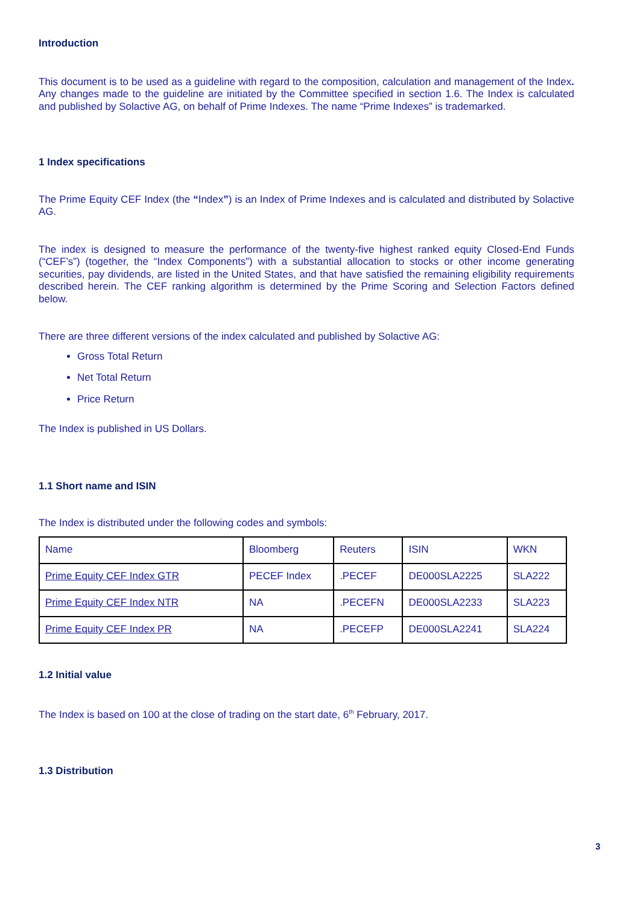Introduction
This document is to be used as a guideline with regard to the composition, calculation and management of the Index. Any changes made to the guideline are initiated by the Committee specified in section 1.6. The Index is calculated and published by Solactive AG, on behalf of Prime Indexes. The name “Prime Indexes” is trademarked.
1 Index specifications
The Prime Equity CEF Index (the “Index”) is an Index of Prime Indexes and is calculated and distributed by Solactive AG.
The index is designed to measure the performance of the twenty-five highest ranked equity Closed-End Funds (“CEF’s”) (together, the “Index Components”) with a substantial allocation to stocks or other income generating securities, pay dividends, are listed in the United States, and that have satisfied the remaining eligibility requirements described herein. The CEF ranking algorithm is determined by the Prime Scoring and Selection Factors defined below.
There are three different versions of the index calculated and published by Solactive AG:
Gross Total Return
Net Total Return
Price Return
The Index is published in US Dollars.
1.1 Short name and ISIN
The Index is distributed under the following codes and symbols:
| Name | Bloomberg | Reuters | ISIN | WKN |
| Prime Equity CEF Index GTR | PECEF Index | .PECEF | DE000SLA2225 | SLA222 |
| Prime Equity CEF Index NTR | NA | .PECEFN | DE000SLA2233 | SLA223 |
| Prime Equity CEF Index PR | NA | .PECEFP | DE000SLA2241 | SLA224 |
1.2 Initial value
The Index is based on 100 at the close of trading on the start date, 6<sup>th</sup> February, 2017.
1.3 Distribution
3